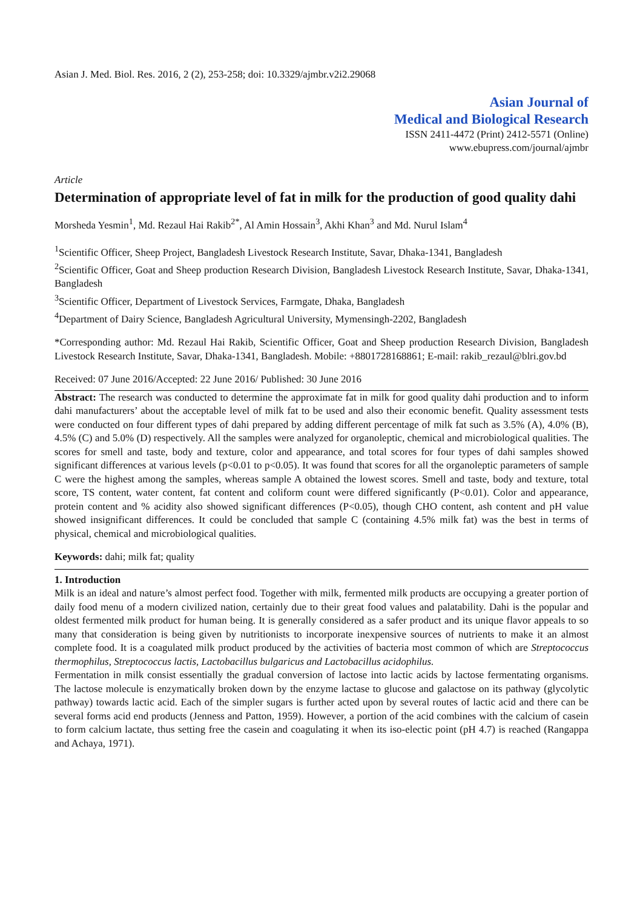Asian J. Med. Biol. Res. 2016, 2 (2), 253-258; doi: 10.3329/ajmbr.v2i2.29068
Asian Journal of
Medical and Biological Research
ISSN 2411-4472 (Print) 2412-5571 (Online)
www.ebupress.com/journal/ajmbr
Article
Determination of appropriate level of fat in milk for the production of good quality dahi
Morsheda Yesmin<sup>1</sup>, Md. Rezaul Hai Rakib<sup>2*</sup>, Al Amin Hossain<sup>3</sup>, Akhi Khan<sup>3</sup> and Md. Nurul Islam<sup>4</sup>
<sup>1</sup> Scientific Officer, Sheep Project, Bangladesh Livestock Research Institute, Savar, Dhaka-1341, Bangladesh
<sup>2</sup> Scientific Officer, Goat and Sheep production Research Division, Bangladesh Livestock Research Institute, Savar, Dhaka-1341, Bangladesh
<sup>3</sup> Scientific Officer, Department of Livestock Services, Farmgate, Dhaka, Bangladesh
<sup>4</sup> Department of Dairy Science, Bangladesh Agricultural University, Mymensingh-2202, Bangladesh
*Corresponding author: Md. Rezaul Hai Rakib, Scientific Officer, Goat and Sheep production Research Division, Bangladesh Livestock Research Institute, Savar, Dhaka-1341, Bangladesh. Mobile: +8801728168861; E-mail: rakib_rezaul@blri.gov.bd
Received: 07 June 2016/Accepted: 22 June 2016/ Published: 30 June 2016
Abstract: The research was conducted to determine the approximate fat in milk for good quality dahi production and to inform dahi manufacturers’ about the acceptable level of milk fat to be used and also their economic benefit. Quality assessment tests were conducted on four different types of dahi prepared by adding different percentage of milk fat such as 3.5% (A), 4.0% (B), 4.5% (C) and 5.0% (D) respectively. All the samples were analyzed for organoleptic, chemical and microbiological qualities. The scores for smell and taste, body and texture, color and appearance, and total scores for four types of dahi samples showed significant differences at various levels (p<0.01 to p<0.05). It was found that scores for all the organoleptic parameters of sample C were the highest among the samples, whereas sample A obtained the lowest scores. Smell and taste, body and texture, total score, TS content, water content, fat content and coliform count were differed significantly (P<0.01). Color and appearance, protein content and % acidity also showed significant differences (P<0.05), though CHO content, ash content and pH value showed insignificant differences. It could be concluded that sample C (containing 4.5% milk fat) was the best in terms of physical, chemical and microbiological qualities.
Keywords: dahi; milk fat; quality
1. Introduction
Milk is an ideal and nature’s almost perfect food. Together with milk, fermented milk products are occupying a greater portion of daily food menu of a modern civilized nation, certainly due to their great food values and palatability. Dahi is the popular and oldest fermented milk product for human being. It is generally considered as a safer product and its unique flavor appeals to so many that consideration is being given by nutritionists to incorporate inexpensive sources of nutrients to make it an almost complete food. It is a coagulated milk product produced by the activities of bacteria most common of which are Streptococcus thermophilus, Streptococcus lactis, Lactobacillus bulgaricus and Lactobacillus acidophilus.
Fermentation in milk consist essentially the gradual conversion of lactose into lactic acids by lactose fermentating organisms. The lactose molecule is enzymatically broken down by the enzyme lactase to glucose and galactose on its pathway (glycolytic pathway) towards lactic acid. Each of the simpler sugars is further acted upon by several routes of lactic acid and there can be several forms acid end products (Jenness and Patton, 1959). However, a portion of the acid combines with the calcium of casein to form calcium lactate, thus setting free the casein and coagulating it when its iso-electic point (pH 4.7) is reached (Rangappa and Achaya, 1971).